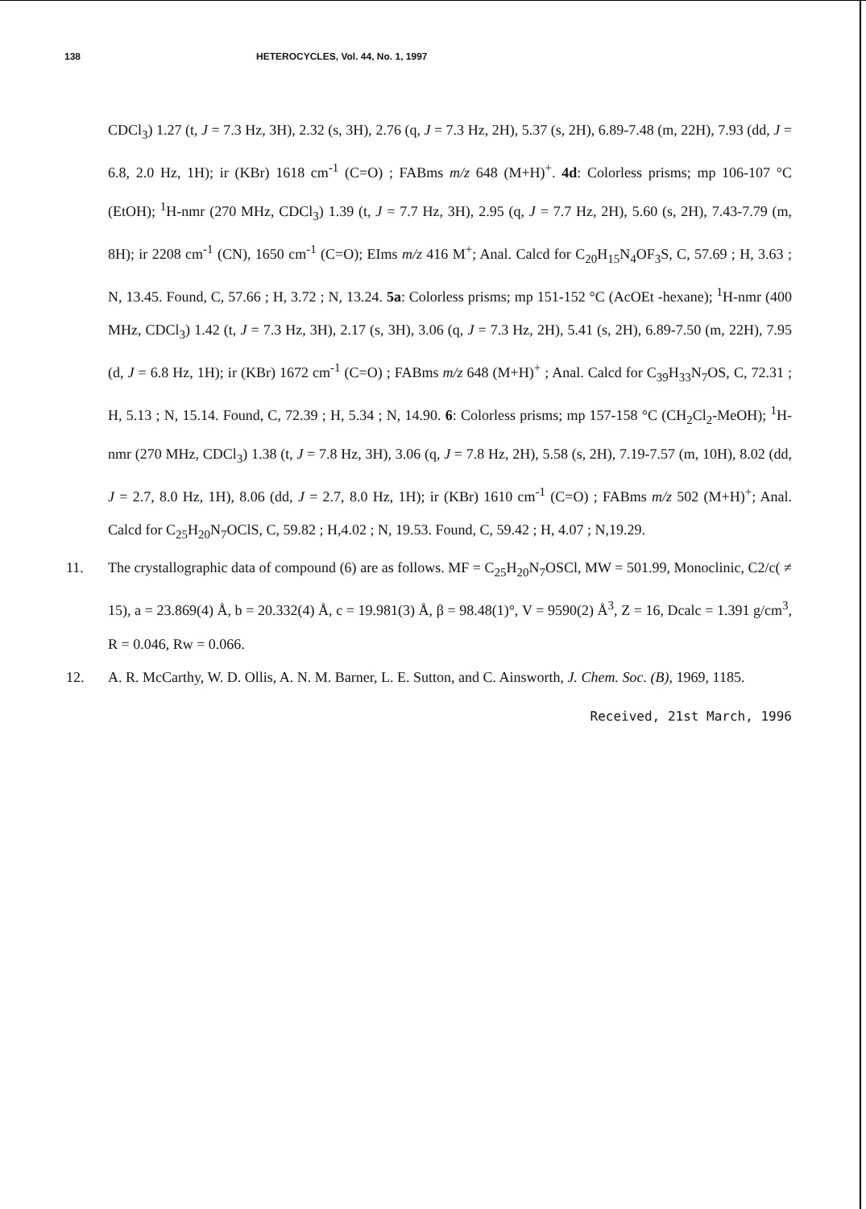138 HETEROCYCLES, Vol. 44, No. 1, 1997
CDCl<sub>3</sub>) 1.27 (t, J = 7.3 Hz, 3H), 2.32 (s, 3H), 2.76 (q, J = 7.3 Hz, 2H), 5.37 (s, 2H), 6.89-7.48 (m, 22H), 7.93 (dd, J = 6.8, 2.0 Hz, 1H); ir (KBr) 1618 cm<sup>-1</sup> (C=O) ; FABms m/z 648 (M+H)<sup>+</sup>. 4d: Colorless prisms; mp 106-107 °C (EtOH); <sup>1</sup>H-nmr (270 MHz, CDCl<sub>3</sub>) 1.39 (t, J = 7.7 Hz, 3H), 2.95 (q, J = 7.7 Hz, 2H), 5.60 (s, 2H), 7.43-7.79 (m, 8H); ir 2208 cm<sup>-1</sup> (CN), 1650 cm<sup>-1</sup> (C=O); EIms m/z 416 M<sup>+</sup>; Anal. Calcd for C<sub>20</sub>H<sub>15</sub>N<sub>4</sub>OF<sub>3</sub>S, C, 57.69 ; H, 3.63 ; N, 13.45. Found, C, 57.66 ; H, 3.72 ; N, 13.24. 5a: Colorless prisms; mp 151-152 °C (AcOEt -hexane); <sup>1</sup>H-nmr (400 MHz, CDCl<sub>3</sub>) 1.42 (t, J = 7.3 Hz, 3H), 2.17 (s, 3H), 3.06 (q, J = 7.3 Hz, 2H), 5.41 (s, 2H), 6.89-7.50 (m, 22H), 7.95 (d, J = 6.8 Hz, 1H); ir (KBr) 1672 cm<sup>-1</sup> (C=O) ; FABms m/z 648 (M+H)<sup>+</sup> ; Anal. Calcd for C<sub>39</sub>H<sub>33</sub>N<sub>7</sub>OS, C, 72.31 ; H, 5.13 ; N, 15.14. Found, C, 72.39 ; H, 5.34 ; N, 14.90. 6: Colorless prisms; mp 157-158 °C (CH<sub>2</sub>Cl<sub>2</sub>-MeOH); <sup>1</sup>H-nmr (270 MHz, CDCl<sub>3</sub>) 1.38 (t, J = 7.8 Hz, 3H), 3.06 (q, J = 7.8 Hz, 2H), 5.58 (s, 2H), 7.19-7.57 (m, 10H), 8.02 (dd, J = 2.7, 8.0 Hz, 1H), 8.06 (dd, J = 2.7, 8.0 Hz, 1H); ir (KBr) 1610 cm<sup>-1</sup> (C=O) ; FABms m/z 502 (M+H)<sup>+</sup>; Anal. Calcd for C<sub>25</sub>H<sub>20</sub>N<sub>7</sub>OClS, C, 59.82 ; H,4.02 ; N, 19.53. Found, C, 59.42 ; H, 4.07 ; N,19.29.
11. The crystallographic data of compound (6) are as follows. MF = C<sub>25</sub>H<sub>20</sub>N<sub>7</sub>OSCl, MW = 501.99, Monoclinic, C2/c( ≠ 15), a = 23.869(4) Å, b = 20.332(4) Å, c = 19.981(3) Å, β = 98.48(1)°, V = 9590(2) Å<sup>3</sup>, Z = 16, Dcalc = 1.391 g/cm<sup>3</sup>, R = 0.046, Rw = 0.066.
12. A. R. McCarthy, W. D. Ollis, A. N. M. Barner, L. E. Sutton, and C. Ainsworth, J. Chem. Soc. (B), 1969, 1185.
Received, 21st March, 1996